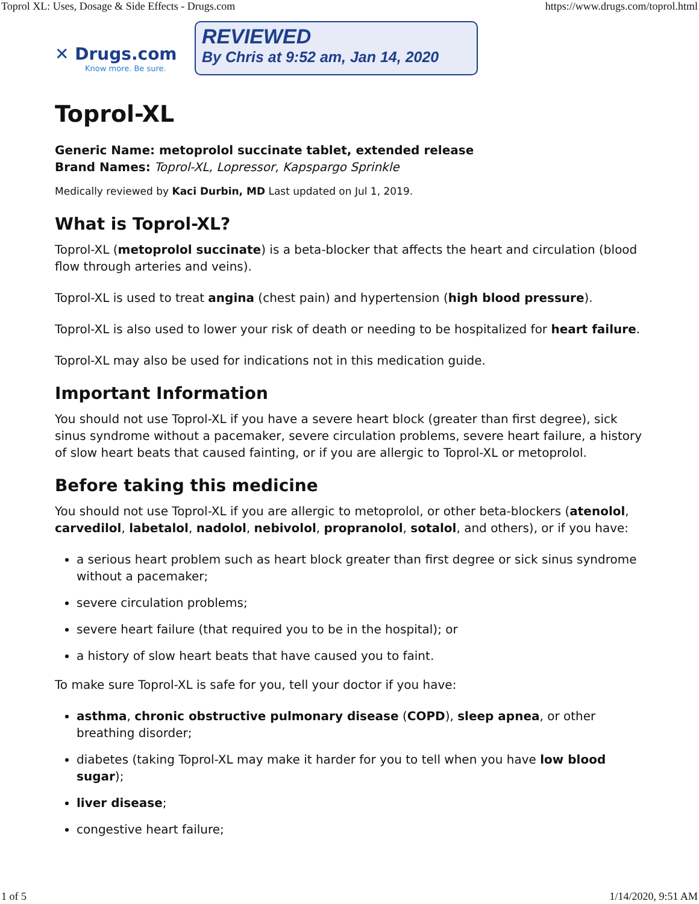Toprol XL: Uses, Dosage & Side Effects - Drugs.com https://www.drugs.com/toprol.html
✕ Drugs.com
Know more. Be sure.
REVIEWED
By Chris at 9:52 am, Jan 14, 2020
Toprol-XL
Generic Name: metoprolol succinate tablet, extended release
Brand Names: Toprol-XL, Lopressor, Kapspargo Sprinkle
Medically reviewed by Kaci Durbin, MD Last updated on Jul 1, 2019.
What is Toprol-XL?
Toprol-XL (metoprolol succinate) is a beta-blocker that affects the heart and circulation (blood flow through arteries and veins).
Toprol-XL is used to treat angina (chest pain) and hypertension (high blood pressure).
Toprol-XL is also used to lower your risk of death or needing to be hospitalized for heart failure.
Toprol-XL may also be used for indications not in this medication guide.
Important Information
You should not use Toprol-XL if you have a severe heart block (greater than first degree), sick sinus syndrome without a pacemaker, severe circulation problems, severe heart failure, a history of slow heart beats that caused fainting, or if you are allergic to Toprol-XL or metoprolol.
Before taking this medicine
You should not use Toprol-XL if you are allergic to metoprolol, or other beta-blockers (atenolol, carvedilol, labetalol, nadolol, nebivolol, propranolol, sotalol, and others), or if you have:
a serious heart problem such as heart block greater than first degree or sick sinus syndrome without a pacemaker;
severe circulation problems;
severe heart failure (that required you to be in the hospital); or
a history of slow heart beats that have caused you to faint.
To make sure Toprol-XL is safe for you, tell your doctor if you have:
asthma, chronic obstructive pulmonary disease (COPD), sleep apnea, or other breathing disorder;
diabetes (taking Toprol-XL may make it harder for you to tell when you have low blood sugar);
liver disease;
congestive heart failure;
1 of 5 1/14/2020, 9:51 AM